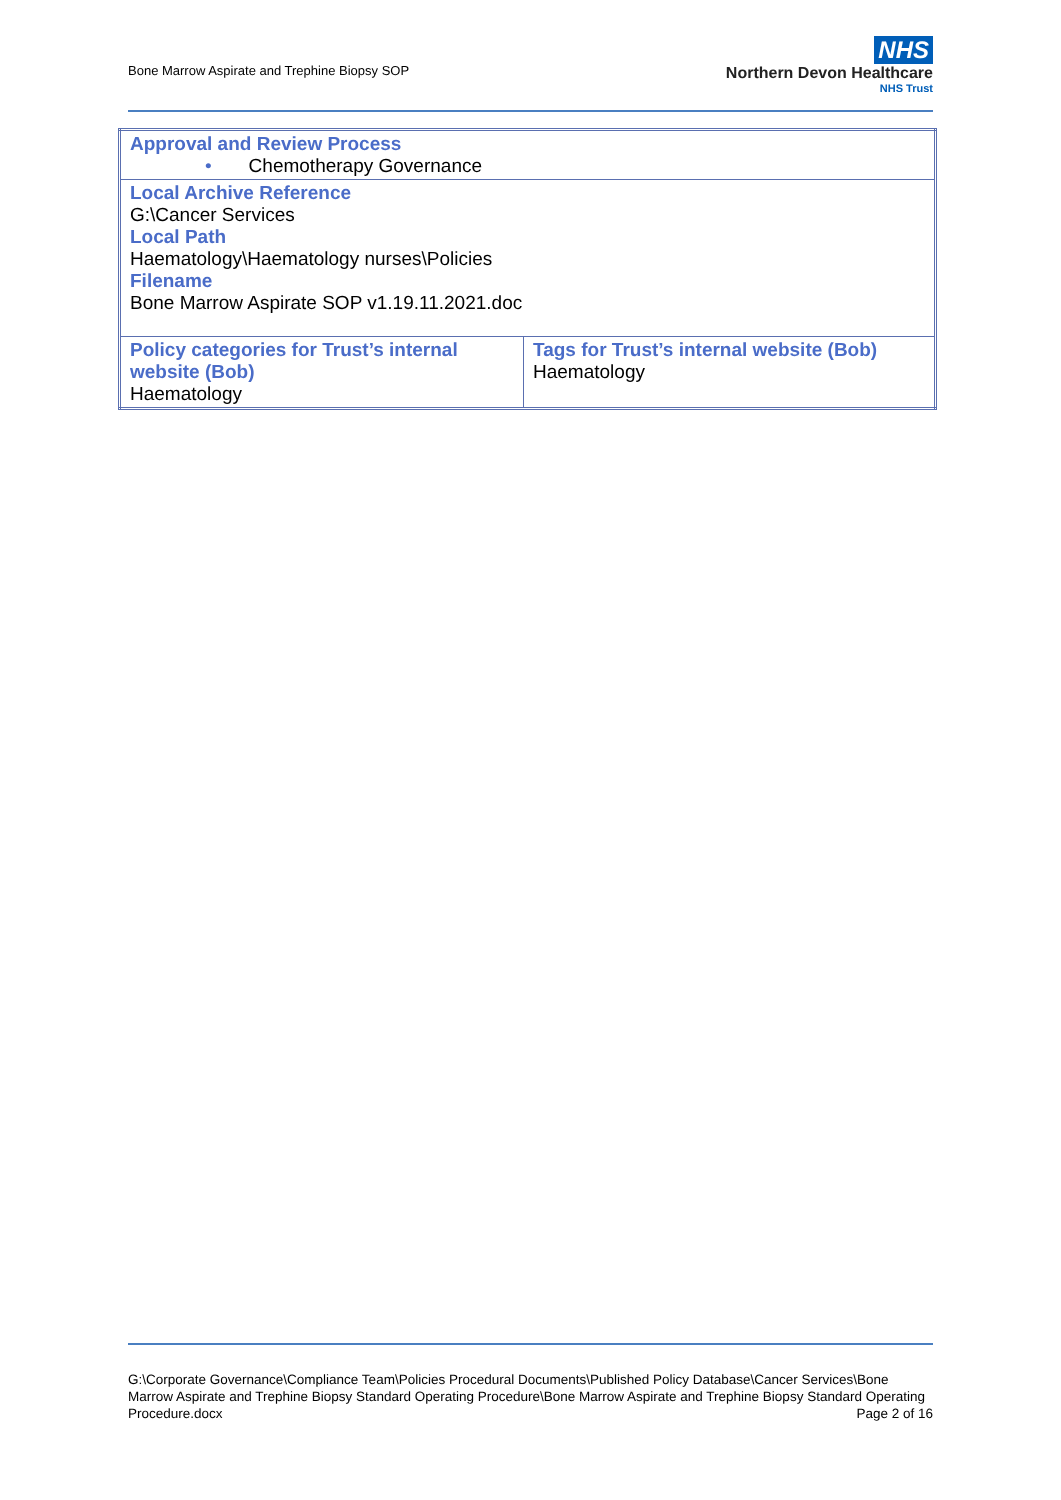Bone Marrow Aspirate and Trephine Biopsy SOP
NHS
Northern Devon Healthcare
NHS Trust
| Approval and Review Process • Chemotherapy Governance | |
| Local Archive Reference G:\Cancer Services Local Path Haematology\Haematology nurses\Policies Filename Bone Marrow Aspirate SOP v1.19.11.2021.doc | |
| Policy categories for Trust’s internal website (Bob) Haematology | Tags for Trust’s internal website (Bob) Haematology |
G:\Corporate Governance\Compliance Team\Policies Procedural Documents\Published Policy Database\Cancer Services\Bone Marrow Aspirate and Trephine Biopsy Standard Operating Procedure\Bone Marrow Aspirate and Trephine Biopsy Standard Operating Procedure.docx Page 2 of 16